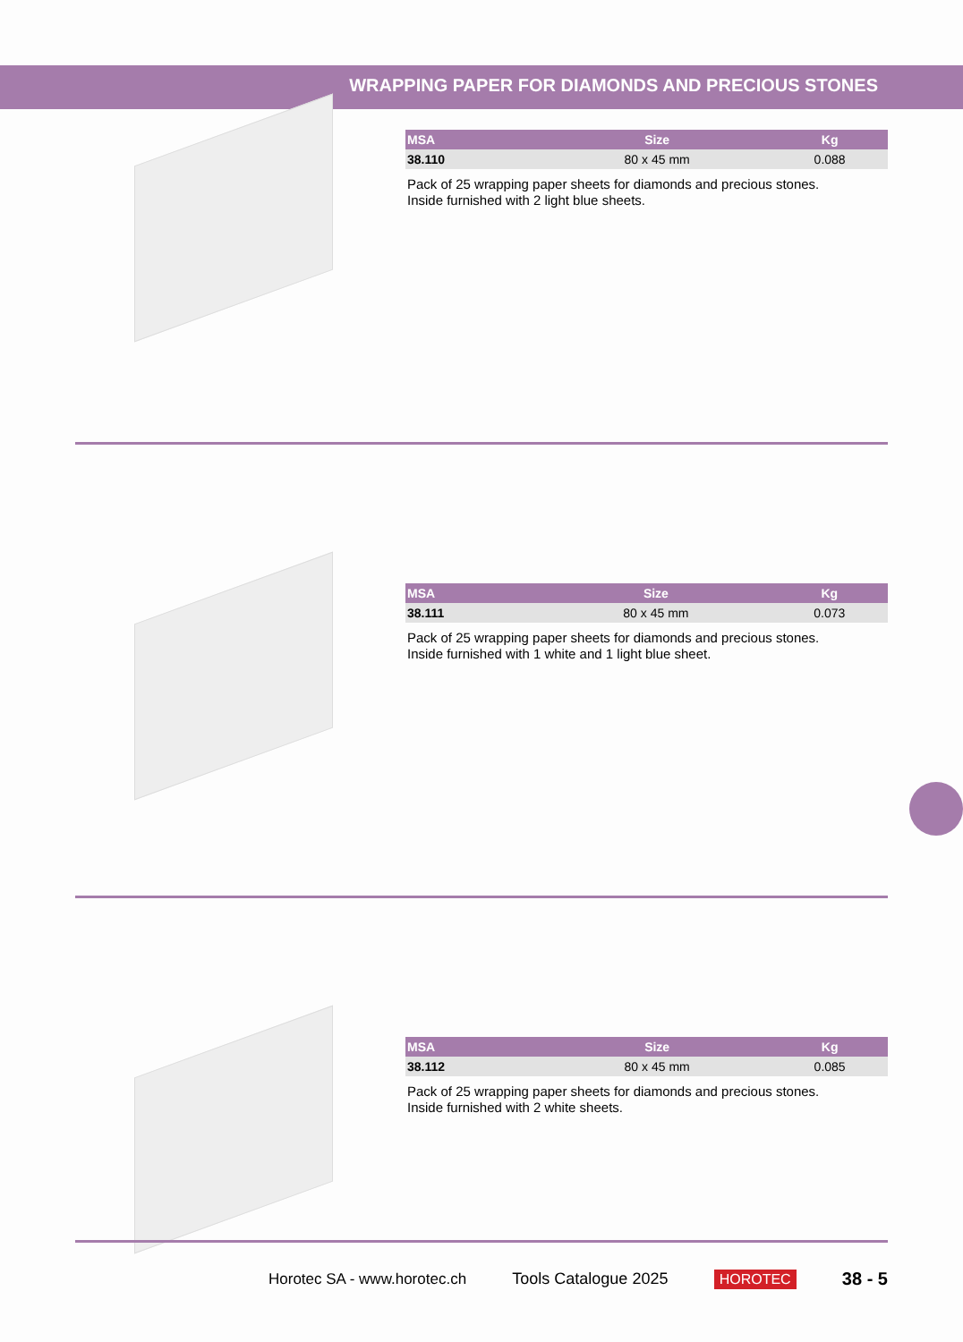WRAPPING PAPER FOR DIAMONDS AND PRECIOUS STONES
| MSA | Size | Kg |
| --- | --- | --- |
| 38.110 | 80 x 45 mm | 0.088 |
Pack of 25 wrapping paper sheets for diamonds and precious stones.
Inside furnished with 2 light blue sheets.
| MSA | Size | Kg |
| --- | --- | --- |
| 38.111 | 80 x 45 mm | 0.073 |
Pack of 25 wrapping paper sheets for diamonds and precious stones.
Inside furnished with 1 white and 1 light blue sheet.
| MSA | Size | Kg |
| --- | --- | --- |
| 38.112 | 80 x 45 mm | 0.085 |
Pack of 25 wrapping paper sheets for diamonds and precious stones.
Inside furnished with 2 white sheets.
Horotec SA - www.horotec.ch Tools Catalogue 2025 HOROTEC 38 - 5